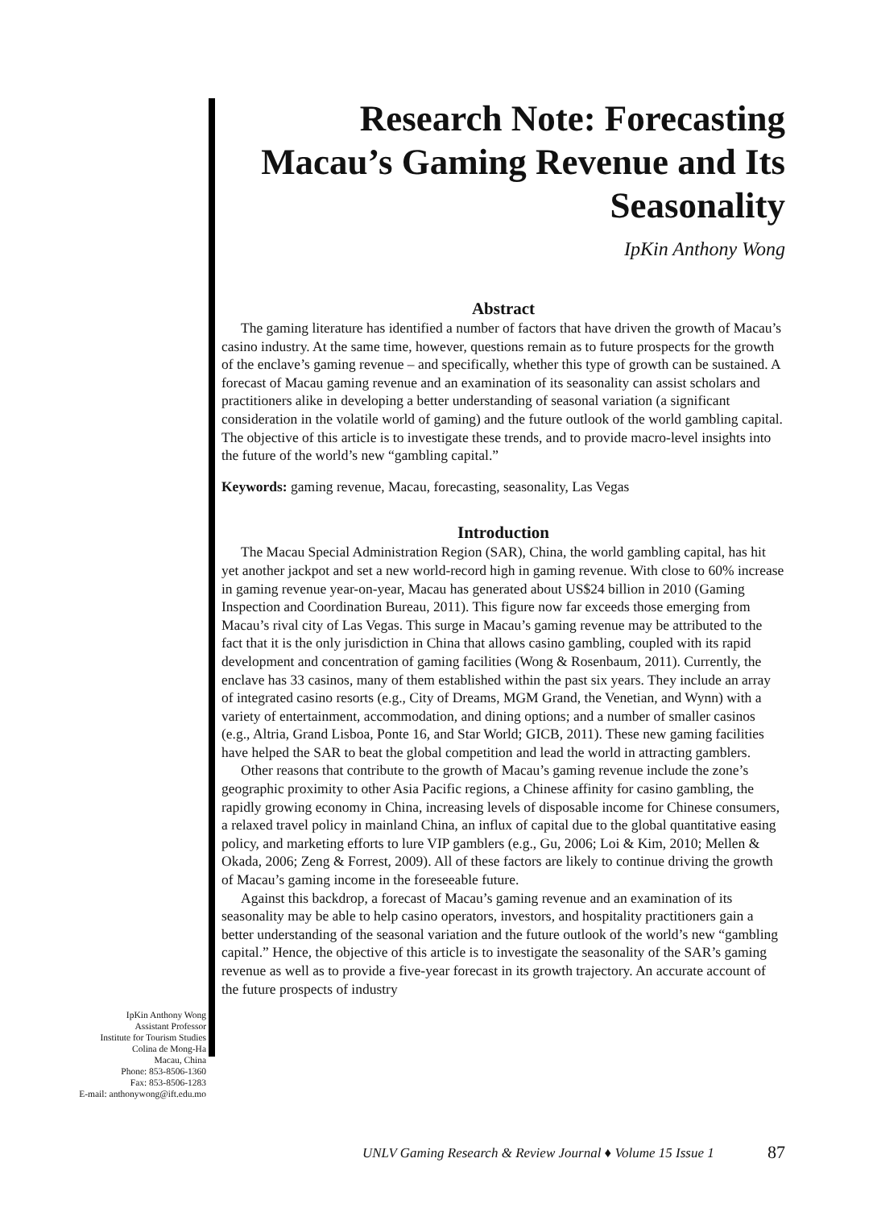Research Note: Forecasting Macau’s Gaming Revenue and Its Seasonality
IpKin Anthony Wong
Abstract
The gaming literature has identified a number of factors that have driven the growth of Macau’s casino industry. At the same time, however, questions remain as to future prospects for the growth of the enclave’s gaming revenue – and specifically, whether this type of growth can be sustained. A forecast of Macau gaming revenue and an examination of its seasonality can assist scholars and practitioners alike in developing a better understanding of seasonal variation (a significant consideration in the volatile world of gaming) and the future outlook of the world gambling capital. The objective of this article is to investigate these trends, and to provide macro-level insights into the future of the world’s new “gambling capital.”
Keywords: gaming revenue, Macau, forecasting, seasonality, Las Vegas
Introduction
The Macau Special Administration Region (SAR), China, the world gambling capital, has hit yet another jackpot and set a new world-record high in gaming revenue. With close to 60% increase in gaming revenue year-on-year, Macau has generated about US$24 billion in 2010 (Gaming Inspection and Coordination Bureau, 2011). This figure now far exceeds those emerging from Macau’s rival city of Las Vegas. This surge in Macau’s gaming revenue may be attributed to the fact that it is the only jurisdiction in China that allows casino gambling, coupled with its rapid development and concentration of gaming facilities (Wong & Rosenbaum, 2011). Currently, the enclave has 33 casinos, many of them established within the past six years. They include an array of integrated casino resorts (e.g., City of Dreams, MGM Grand, the Venetian, and Wynn) with a variety of entertainment, accommodation, and dining options; and a number of smaller casinos (e.g., Altria, Grand Lisboa, Ponte 16, and Star World; GICB, 2011). These new gaming facilities have helped the SAR to beat the global competition and lead the world in attracting gamblers.
Other reasons that contribute to the growth of Macau’s gaming revenue include the zone’s geographic proximity to other Asia Pacific regions, a Chinese affinity for casino gambling, the rapidly growing economy in China, increasing levels of disposable income for Chinese consumers, a relaxed travel policy in mainland China, an influx of capital due to the global quantitative easing policy, and marketing efforts to lure VIP gamblers (e.g., Gu, 2006; Loi & Kim, 2010; Mellen & Okada, 2006; Zeng & Forrest, 2009). All of these factors are likely to continue driving the growth of Macau’s gaming income in the foreseeable future.
Against this backdrop, a forecast of Macau’s gaming revenue and an examination of its seasonality may be able to help casino operators, investors, and hospitality practitioners gain a better understanding of the seasonal variation and the future outlook of the world’s new “gambling capital.” Hence, the objective of this article is to investigate the seasonality of the SAR’s gaming revenue as well as to provide a five-year forecast in its growth trajectory. An accurate account of the future prospects of industry
IpKin Anthony Wong
Assistant Professor
Institute for Tourism Studies
Colina de Mong-Ha
Macau, China
Phone: 853-8506-1360
Fax: 853-8506-1283
E-mail: anthonywong@ift.edu.mo
UNLV Gaming Research & Review Journal ♦ Volume 15 Issue 1 87